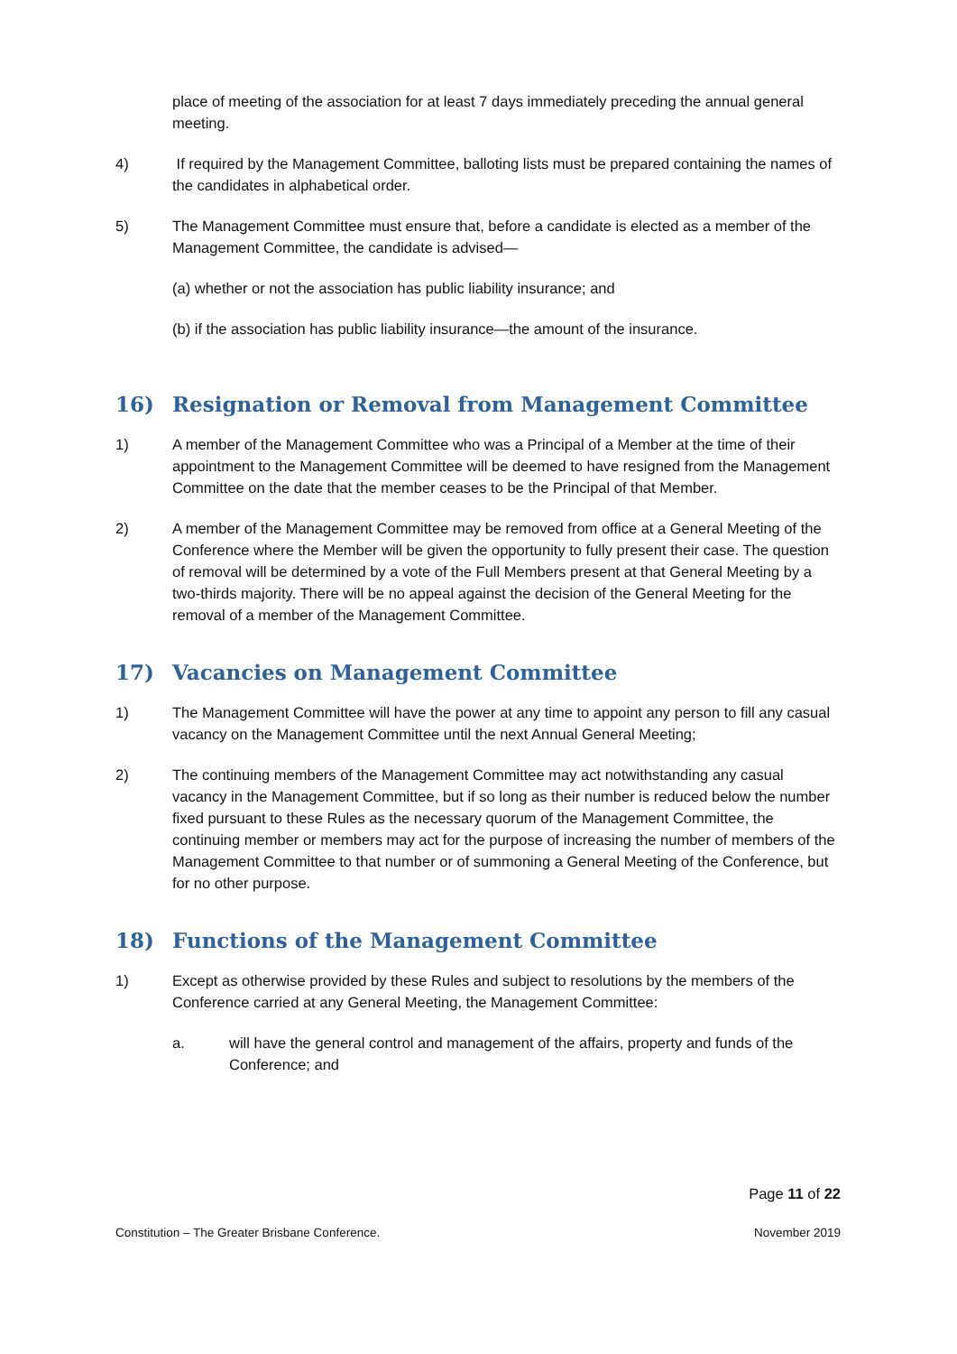place of meeting of the association for at least 7 days immediately preceding the annual general meeting.
4) If required by the Management Committee, balloting lists must be prepared containing the names of the candidates in alphabetical order.
5) The Management Committee must ensure that, before a candidate is elected as a member of the Management Committee, the candidate is advised—
(a) whether or not the association has public liability insurance; and
(b) if the association has public liability insurance—the amount of the insurance.
16) Resignation or Removal from Management Committee
1) A member of the Management Committee who was a Principal of a Member at the time of their appointment to the Management Committee will be deemed to have resigned from the Management Committee on the date that the member ceases to be the Principal of that Member.
2) A member of the Management Committee may be removed from office at a General Meeting of the Conference where the Member will be given the opportunity to fully present their case. The question of removal will be determined by a vote of the Full Members present at that General Meeting by a two-thirds majority. There will be no appeal against the decision of the General Meeting for the removal of a member of the Management Committee.
17) Vacancies on Management Committee
1) The Management Committee will have the power at any time to appoint any person to fill any casual vacancy on the Management Committee until the next Annual General Meeting;
2) The continuing members of the Management Committee may act notwithstanding any casual vacancy in the Management Committee, but if so long as their number is reduced below the number fixed pursuant to these Rules as the necessary quorum of the Management Committee, the continuing member or members may act for the purpose of increasing the number of members of the Management Committee to that number or of summoning a General Meeting of the Conference, but for no other purpose.
18) Functions of the Management Committee
1) Except as otherwise provided by these Rules and subject to resolutions by the members of the Conference carried at any General Meeting, the Management Committee:
a. will have the general control and management of the affairs, property and funds of the Conference; and
Page 11 of 22
Constitution – The Greater Brisbane Conference. November 2019